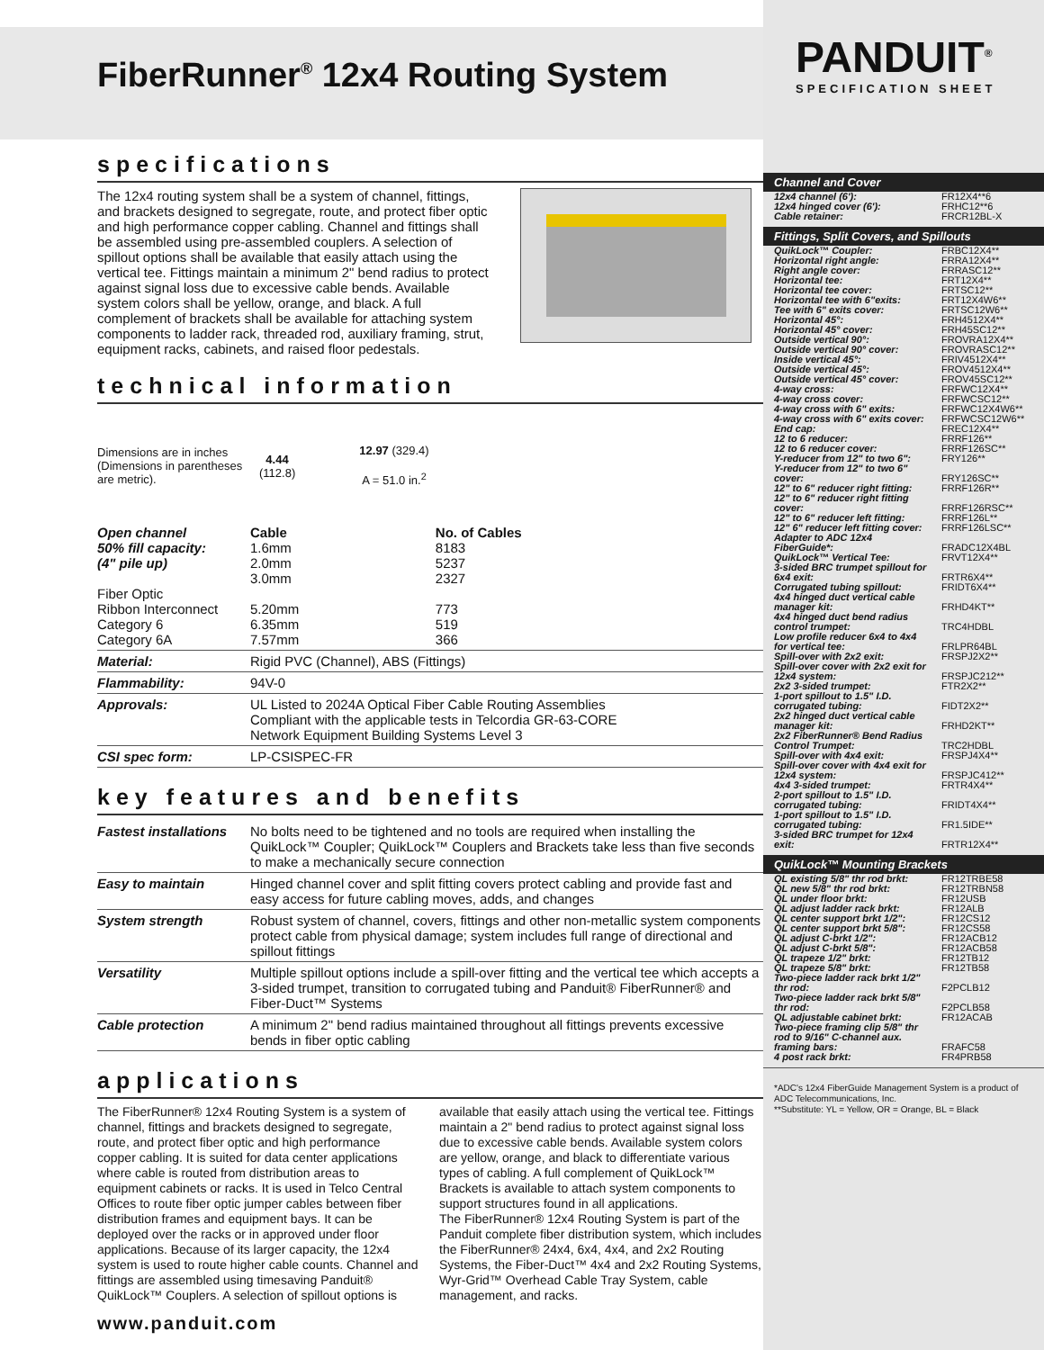FiberRunner<sup>®</sup> 12x4 Routing System
specifications
The 12x4 routing system shall be a system of channel, fittings, and brackets designed to segregate, route, and protect fiber optic and high performance copper cabling. Channel and fittings shall be assembled using pre-assembled couplers. A selection of spillout options shall be available that easily attach using the vertical tee. Fittings maintain a minimum 2" bend radius to protect against signal loss due to excessive cable bends. Available system colors shall be yellow, orange, and black. A full complement of brackets shall be available for attaching system components to ladder rack, threaded rod, auxiliary framing, strut, equipment racks, cabinets, and raised floor pedestals.
technical information
Dimensions are in inches (Dimensions in parentheses are metric).
4.44
(112.8)
12.97 (329.4)
A = 51.0 in.<sup>2</sup>
| Open channel 50% fill capacity: (4" pile up) Fiber Optic Ribbon Interconnect Category 6 Category 6A | Cable 1.6mm 2.0mm 3.0mm 5.20mm 6.35mm 7.57mm | No. of Cables 8183 5237 2327 773 519 366 |
| Material: | Rigid PVC (Channel), ABS (Fittings) | |
| Flammability: | 94V-0 | |
| Approvals: | UL Listed to 2024A Optical Fiber Cable Routing Assemblies Compliant with the applicable tests in Telcordia GR-63-CORE Network Equipment Building Systems Level 3 | |
| CSI spec form: | LP-CSISPEC-FR | |
key features and benefits
| Fastest installations | No bolts need to be tightened and no tools are required when installing the QuikLock™ Coupler; QuikLock™ Couplers and Brackets take less than five seconds to make a mechanically secure connection |
| Easy to maintain | Hinged channel cover and split fitting covers protect cabling and provide fast and easy access for future cabling moves, adds, and changes |
| System strength | Robust system of channel, covers, fittings and other non-metallic system components protect cable from physical damage; system includes full range of directional and spillout fittings |
| Versatility | Multiple spillout options include a spill-over fitting and the vertical tee which accepts a 3-sided trumpet, transition to corrugated tubing and Panduit® FiberRunner® and Fiber-Duct™ Systems |
| Cable protection | A minimum 2" bend radius maintained throughout all fittings prevents excessive bends in fiber optic cabling |
applications
The FiberRunner® 12x4 Routing System is a system of channel, fittings and brackets designed to segregate, route, and protect fiber optic and high performance copper cabling. It is suited for data center applications where cable is routed from distribution areas to equipment cabinets or racks. It is used in Telco Central Offices to route fiber optic jumper cables between fiber distribution frames and equipment bays. It can be deployed over the racks or in approved under floor applications. Because of its larger capacity, the 12x4 system is used to route higher cable counts. Channel and fittings are assembled using timesaving Panduit® QuikLock™ Couplers. A selection of spillout options is available that easily attach using the vertical tee. Fittings maintain a 2" bend radius to protect against signal loss due to excessive cable bends. Available system colors are yellow, orange, and black to differentiate various types of cabling. A full complement of QuikLock™ Brackets is available to attach system components to support structures found in all applications.
The FiberRunner® 12x4 Routing System is part of the Panduit complete fiber distribution system, which includes the FiberRunner® 24x4, 6x4, 4x4, and 2x2 Routing Systems, the Fiber-Duct™ 4x4 and 2x2 Routing Systems, Wyr-Grid™ Overhead Cable Tray System, cable management, and racks.
www.panduit.com
PANDUIT<sup>®</sup>
SPECIFICATION SHEET
Channel and Cover
| 12x4 channel (6'): | FR12X4**6 |
| 12x4 hinged cover (6'): | FRHC12**6 |
| Cable retainer: | FRCR12BL-X |
Fittings, Split Covers, and Spillouts
| QuikLock™ Coupler: | FRBC12X4** |
| Horizontal right angle: | FRRA12X4** |
| Right angle cover: | FRRASC12** |
| Horizontal tee: | FRT12X4** |
| Horizontal tee cover: | FRTSC12** |
| Horizontal tee with 6"exits: | FRT12X4W6** |
| Tee with 6" exits cover: | FRTSC12W6** |
| Horizontal 45°: | FRH4512X4** |
| Horizontal 45° cover: | FRH45SC12** |
| Outside vertical 90°: | FROVRA12X4** |
| Outside vertical 90° cover: | FROVRASC12** |
| Inside vertical 45°: | FRIV4512X4** |
| Outside vertical 45°: | FROV4512X4** |
| Outside vertical 45° cover: | FROV45SC12** |
| 4-way cross: | FRFWC12X4** |
| 4-way cross cover: | FRFWCSC12** |
| 4-way cross with 6" exits: | FRFWC12X4W6** |
| 4-way cross with 6" exits cover: | FRFWCSC12W6** |
| End cap: | FREC12X4** |
| 12 to 6 reducer: | FRRF126** |
| 12 to 6 reducer cover: | FRRF126SC** |
| Y-reducer from 12" to two 6": | FRY126** |
| Y-reducer from 12" to two 6" cover: | FRY126SC** |
| 12" to 6" reducer right fitting: | FRRF126R** |
| 12" to 6" reducer right fitting cover: | FRRF126RSC** |
| 12" to 6" reducer left fitting: | FRRF126L** |
| 12" 6" reducer left fitting cover: | FRRF126LSC** |
| Adapter to ADC 12x4 FiberGuide*: | FRADC12X4BL |
| QuikLock™ Vertical Tee: | FRVT12X4** |
| 3-sided BRC trumpet spillout for 6x4 exit: | FRTR6X4** |
| Corrugated tubing spillout: | FRIDT6X4** |
| 4x4 hinged duct vertical cable manager kit: | FRHD4KT** |
| 4x4 hinged duct bend radius control trumpet: | TRC4HDBL |
| Low profile reducer 6x4 to 4x4 for vertical tee: | FRLPR64BL |
| Spill-over with 2x2 exit: | FRSPJ2X2** |
| Spill-over cover with 2x2 exit for 12x4 system: | FRSPJC212** |
| 2x2 3-sided trumpet: | FTR2X2** |
| 1-port spillout to 1.5" I.D. corrugated tubing: | FIDT2X2** |
| 2x2 hinged duct vertical cable manager kit: | FRHD2KT** |
| 2x2 FiberRunner® Bend Radius Control Trumpet: | TRC2HDBL |
| Spill-over with 4x4 exit: | FRSPJ4X4** |
| Spill-over cover with 4x4 exit for 12x4 system: | FRSPJC412** |
| 4x4 3-sided trumpet: | FRTR4X4** |
| 2-port spillout to 1.5" I.D. corrugated tubing: | FRIDT4X4** |
| 1-port spillout to 1.5" I.D. corrugated tubing: | FR1.5IDE** |
| 3-sided BRC trumpet for 12x4 exit: | FRTR12X4** |
QuikLock™ Mounting Brackets
| QL existing 5/8" thr rod brkt: | FR12TRBE58 |
| QL new 5/8" thr rod brkt: | FR12TRBN58 |
| QL under floor brkt: | FR12USB |
| QL adjust ladder rack brkt: | FR12ALB |
| QL center support brkt 1/2": | FR12CS12 |
| QL center support brkt 5/8": | FR12CS58 |
| QL adjust C-brkt 1/2": | FR12ACB12 |
| QL adjust C-brkt 5/8": | FR12ACB58 |
| QL trapeze 1/2" brkt: | FR12TB12 |
| QL trapeze 5/8" brkt: | FR12TB58 |
| Two-piece ladder rack brkt 1/2" thr rod: | F2PCLB12 |
| Two-piece ladder rack brkt 5/8" thr rod: | F2PCLB58 |
| QL adjustable cabinet brkt: | FR12ACAB |
| Two-piece framing clip 5/8" thr rod to 9/16" C-channel aux. framing bars: | FRAFC58 |
| 4 post rack brkt: | FR4PRB58 |
*ADC's 12x4 FiberGuide Management System is a product of ADC Telecommunications, Inc.
**Substitute: YL = Yellow, OR = Orange, BL = Black